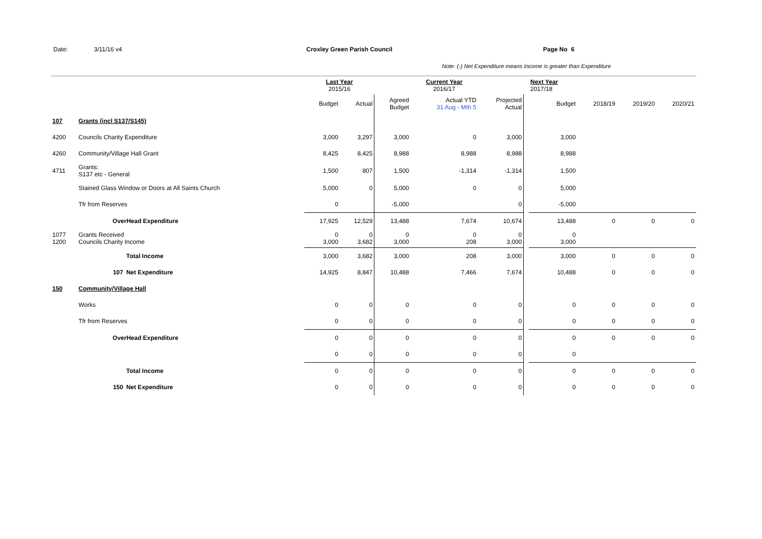Date: 3/11/16 v4 Croxley Green Parish Council Page No 6
Note: (-) Net Expenditure means Income is greater than Expenditure
| | | | Last Year 2015/16 | | | Current Year 2016/17 | | | Next Year 2017/18 | | | |
| --- | --- | --- | --- | --- | --- | --- | --- | --- | --- | --- | --- | --- |
| | | | Budget | Actual | Agreed Budget | Actual YTD 31 Aug - Mth 5 | Projected Actual | | Budget | 2018/19 | 2019/20 | 2020/21 |
| 107 | Grants (incl S137/S145) | | | | | | | | | | | |
| 4200 | Councils Charity Expenditure | | 3,000 | 3,297 | 3,000 | 0 | 3,000 | | 3,000 | | | |
| 4260 | Community/Village Hall Grant | | 8,425 | 8,425 | 8,988 | 8,988 | 8,988 | | 8,988 | | | |
| 4711 | Grants: S137 etc - General | | 1,500 | 807 | 1,500 | -1,314 | -1,314 | | 1,500 | | | |
| | Stained Glass Window or Doors at All Saints Church | | 5,000 | 0 | 5,000 | 0 | 0 | | 5,000 | | | |
| | Tfr from Reserves | | 0 | | -5,000 | | 0 | | -5,000 | | | |
| | OverHead Expenditure | | 17,925 | 12,529 | 13,488 | 7,674 | 10,674 | | 13,488 | 0 | 0 | 0 |
| 1077 1200 | Grants Received Councils Charity Income | | 0 3,000 | 0 3,682 | 0 3,000 | 0 208 | 0 3,000 | | 0 3,000 | | | |
| | | Total Income | 3,000 | 3,682 | 3,000 | 208 | 3,000 | | 3,000 | 0 | 0 | 0 |
| | 107 | Net Expenditure | 14,925 | 8,847 | 10,488 | 7,466 | 7,674 | | 10,488 | 0 | 0 | 0 |
| 150 | Community/Village Hall | | | | | | | | | | | |
| | Works | | 0 | 0 | 0 | 0 | 0 | | 0 | 0 | 0 | 0 |
| | Tfr from Reserves | | 0 | 0 | 0 | 0 | 0 | | 0 | 0 | 0 | 0 |
| | OverHead Expenditure | | 0 | 0 | 0 | 0 | 0 | | 0 | 0 | 0 | 0 |
| | | | 0 | 0 | 0 | 0 | 0 | | 0 | | | |
| | | Total Income | 0 | 0 | 0 | 0 | 0 | | 0 | 0 | 0 | 0 |
| | 150 | Net Expenditure | 0 | 0 | 0 | 0 | 0 | | 0 | 0 | 0 | 0 |